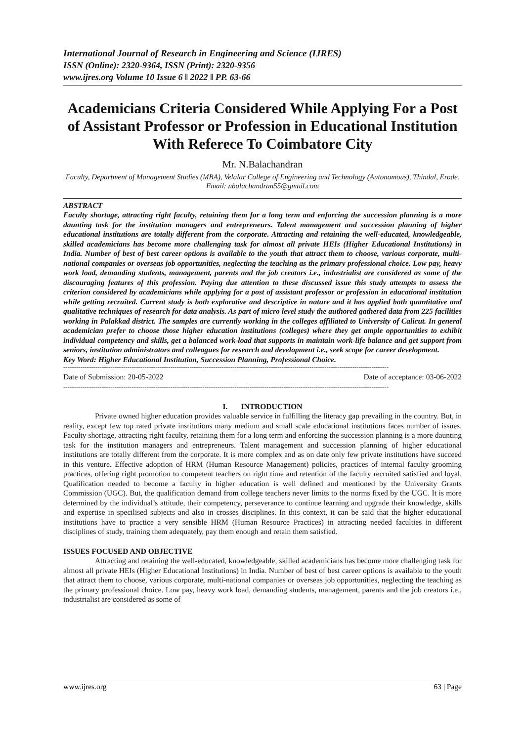International Journal of Research in Engineering and Science (IJRES)
ISSN (Online): 2320-9364, ISSN (Print): 2320-9356
www.ijres.org Volume 10 Issue 6 ǁ 2022 ǁ PP. 63-66
Academicians Criteria Considered While Applying For a Post of Assistant Professor or Profession in Educational Institution With Referece To Coimbatore City
Mr. N.Balachandran
Faculty, Department of Management Studies (MBA), Velalar College of Engineering and Technology (Autonomous), Thindal, Erode. Email: nbalachandran55@gmail.com
ABSTRACT
Faculty shortage, attracting right faculty, retaining them for a long term and enforcing the succession planning is a more daunting task for the institution managers and entrepreneurs. Talent management and succession planning of higher educational institutions are totally different from the corporate. Attracting and retaining the well-educated, knowledgeable, skilled academicians has become more challenging task for almost all private HEIs (Higher Educational Institutions) in India. Number of best of best career options is available to the youth that attract them to choose, various corporate, multi-national companies or overseas job opportunities, neglecting the teaching as the primary professional choice. Low pay, heavy work load, demanding students, management, parents and the job creators i.e., industrialist are considered as some of the discouraging features of this profession. Paying due attention to these discussed issue this study attempts to assess the criterion considered by academicians while applying for a post of assistant professor or profession in educational institution while getting recruited. Current study is both explorative and descriptive in nature and it has applied both quantitative and qualitative techniques of research for data analysis. As part of micro level study the authored gathered data from 225 facilities working in Palakkad district. The samples are currently working in the colleges affiliated to University of Calicut. In general academician prefer to choose those higher education institutions (colleges) where they get ample opportunities to exhibit individual competency and skills, get a balanced work-load that supports in maintain work-life balance and get support from seniors, institution administrators and colleagues for research and development i.e., seek scope for career development.
Key Word: Higher Educational Institution, Succession Planning, Professional Choice.
--------------------------------------------------------------------------------------------------------------------------------------------------------
Date of Submission: 20-05-2022 Date of acceptance: 03-06-2022
--------------------------------------------------------------------------------------------------------------------------------------------------------
I. INTRODUCTION
Private owned higher education provides valuable service in fulfilling the literacy gap prevailing in the country. But, in reality, except few top rated private institutions many medium and small scale educational institutions faces number of issues. Faculty shortage, attracting right faculty, retaining them for a long term and enforcing the succession planning is a more daunting task for the institution managers and entrepreneurs. Talent management and succession planning of higher educational institutions are totally different from the corporate. It is more complex and as on date only few private institutions have succeed in this venture. Effective adoption of HRM (Human Resource Management) policies, practices of internal faculty grooming practices, offering right promotion to competent teachers on right time and retention of the faculty recruited satisfied and loyal. Qualification needed to become a faculty in higher education is well defined and mentioned by the University Grants Commission (UGC). But, the qualification demand from college teachers never limits to the norms fixed by the UGC. It is more determined by the individual’s attitude, their competency, perseverance to continue learning and upgrade their knowledge, skills and expertise in specilised subjects and also in crosses disciplines. In this context, it can be said that the higher educational institutions have to practice a very sensible HRM (Human Resource Practices) in attracting needed faculties in different disciplines of study, training them adequately, pay them enough and retain them satisfied.
ISSUES FOCUSED AND OBJECTIVE
Attracting and retaining the well-educated, knowledgeable, skilled academicians has become more challenging task for almost all private HEIs (Higher Educational Institutions) in India. Number of best of best career options is available to the youth that attract them to choose, various corporate, multi-national companies or overseas job opportunities, neglecting the teaching as the primary professional choice. Low pay, heavy work load, demanding students, management, parents and the job creators i.e., industrialist are considered as some of
www.ijres.org 63 | Page